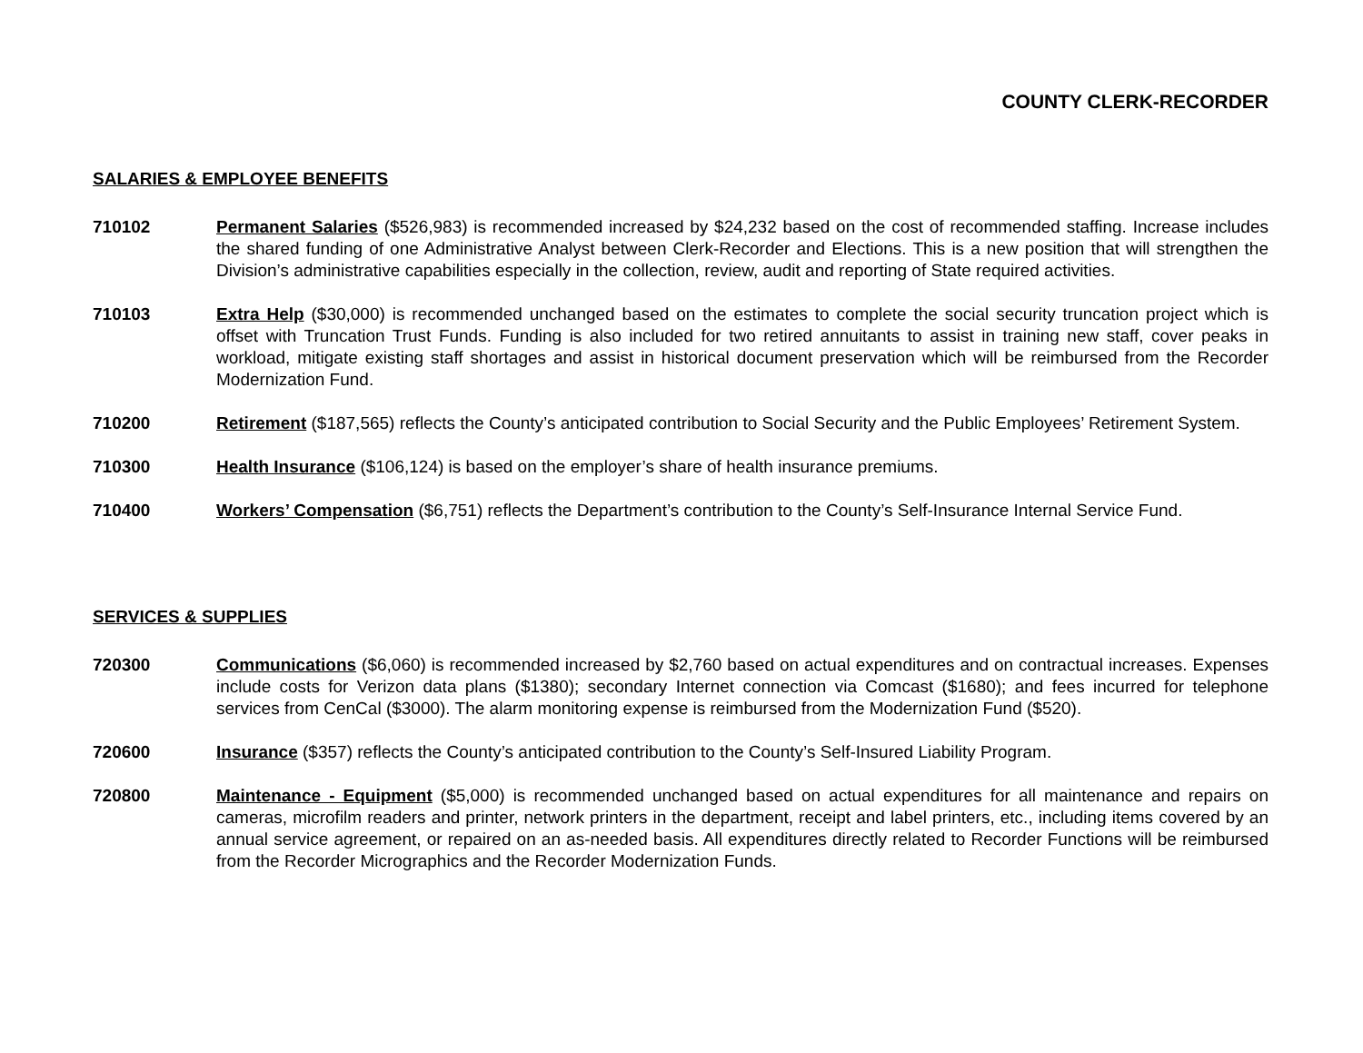COUNTY CLERK-RECORDER
SALARIES & EMPLOYEE BENEFITS
710102 Permanent Salaries ($526,983) is recommended increased by $24,232 based on the cost of recommended staffing. Increase includes the shared funding of one Administrative Analyst between Clerk-Recorder and Elections. This is a new position that will strengthen the Division’s administrative capabilities especially in the collection, review, audit and reporting of State required activities.
710103 Extra Help ($30,000) is recommended unchanged based on the estimates to complete the social security truncation project which is offset with Truncation Trust Funds. Funding is also included for two retired annuitants to assist in training new staff, cover peaks in workload, mitigate existing staff shortages and assist in historical document preservation which will be reimbursed from the Recorder Modernization Fund.
710200 Retirement ($187,565) reflects the County’s anticipated contribution to Social Security and the Public Employees’ Retirement System.
710300 Health Insurance ($106,124) is based on the employer’s share of health insurance premiums.
710400 Workers’ Compensation ($6,751) reflects the Department’s contribution to the County’s Self-Insurance Internal Service Fund.
SERVICES & SUPPLIES
720300 Communications ($6,060) is recommended increased by $2,760 based on actual expenditures and on contractual increases. Expenses include costs for Verizon data plans ($1380); secondary Internet connection via Comcast ($1680); and fees incurred for telephone services from CenCal ($3000). The alarm monitoring expense is reimbursed from the Modernization Fund ($520).
720600 Insurance ($357) reflects the County’s anticipated contribution to the County’s Self-Insured Liability Program.
720800 Maintenance - Equipment ($5,000) is recommended unchanged based on actual expenditures for all maintenance and repairs on cameras, microfilm readers and printer, network printers in the department, receipt and label printers, etc., including items covered by an annual service agreement, or repaired on an as-needed basis. All expenditures directly related to Recorder Functions will be reimbursed from the Recorder Micrographics and the Recorder Modernization Funds.